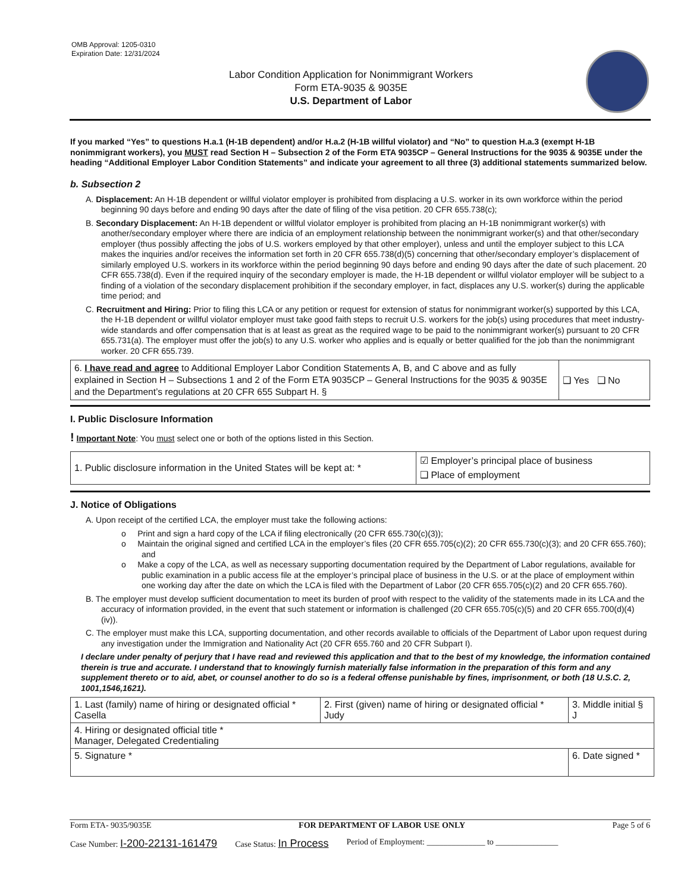OMB Approval: 1205-0310
Expiration Date: 12/31/2024
Labor Condition Application for Nonimmigrant Workers
Form ETA-9035 & 9035E
U.S. Department of Labor
If you marked “Yes” to questions H.a.1 (H-1B dependent) and/or H.a.2 (H-1B willful violator) and “No” to question H.a.3 (exempt H-1B nonimmigrant workers), you MUST read Section H – Subsection 2 of the Form ETA 9035CP – General Instructions for the 9035 & 9035E under the heading “Additional Employer Labor Condition Statements” and indicate your agreement to all three (3) additional statements summarized below.
b. Subsection 2
A. Displacement: An H-1B dependent or willful violator employer is prohibited from displacing a U.S. worker in its own workforce within the period beginning 90 days before and ending 90 days after the date of filing of the visa petition. 20 CFR 655.738(c);
B. Secondary Displacement: An H-1B dependent or willful violator employer is prohibited from placing an H-1B nonimmigrant worker(s) with another/secondary employer where there are indicia of an employment relationship between the nonimmigrant worker(s) and that other/secondary employer (thus possibly affecting the jobs of U.S. workers employed by that other employer), unless and until the employer subject to this LCA makes the inquiries and/or receives the information set forth in 20 CFR 655.738(d)(5) concerning that other/secondary employer’s displacement of similarly employed U.S. workers in its workforce within the period beginning 90 days before and ending 90 days after the date of such placement. 20 CFR 655.738(d). Even if the required inquiry of the secondary employer is made, the H-1B dependent or willful violator employer will be subject to a finding of a violation of the secondary displacement prohibition if the secondary employer, in fact, displaces any U.S. worker(s) during the applicable time period; and
C. Recruitment and Hiring: Prior to filing this LCA or any petition or request for extension of status for nonimmigrant worker(s) supported by this LCA, the H-1B dependent or willful violator employer must take good faith steps to recruit U.S. workers for the job(s) using procedures that meet industry-wide standards and offer compensation that is at least as great as the required wage to be paid to the nonimmigrant worker(s) pursuant to 20 CFR 655.731(a). The employer must offer the job(s) to any U.S. worker who applies and is equally or better qualified for the job than the nonimmigrant worker. 20 CFR 655.739.
| 6. I have read and agree to Additional Employer Labor Condition Statements A, B, and C above and as fully explained in Section H – Subsections 1 and 2 of the Form ETA 9035CP – General Instructions for the 9035 & 9035E and the Department’s regulations at 20 CFR 655 Subpart H. § | ❑ Yes ❑ No |
I. Public Disclosure Information
! Important Note: You must select one or both of the options listed in this Section.
| 1. Public disclosure information in the United States will be kept at: * | ☑ Employer’s principal place of business ❑ Place of employment |
J. Notice of Obligations
A. Upon receipt of the certified LCA, the employer must take the following actions:
o Print and sign a hard copy of the LCA if filing electronically (20 CFR 655.730(c)(3));
o Maintain the original signed and certified LCA in the employer’s files (20 CFR 655.705(c)(2); 20 CFR 655.730(c)(3); and 20 CFR 655.760); and
o Make a copy of the LCA, as well as necessary supporting documentation required by the Department of Labor regulations, available for public examination in a public access file at the employer’s principal place of business in the U.S. or at the place of employment within one working day after the date on which the LCA is filed with the Department of Labor (20 CFR 655.705(c)(2) and 20 CFR 655.760).
B. The employer must develop sufficient documentation to meet its burden of proof with respect to the validity of the statements made in its LCA and the accuracy of information provided, in the event that such statement or information is challenged (20 CFR 655.705(c)(5) and 20 CFR 655.700(d)(4)(iv)).
C. The employer must make this LCA, supporting documentation, and other records available to officials of the Department of Labor upon request during any investigation under the Immigration and Nationality Act (20 CFR 655.760 and 20 CFR Subpart I).
I declare under penalty of perjury that I have read and reviewed this application and that to the best of my knowledge, the information contained therein is true and accurate. I understand that to knowingly furnish materially false information in the preparation of this form and any supplement thereto or to aid, abet, or counsel another to do so is a federal offense punishable by fines, imprisonment, or both (18 U.S.C. 2, 1001,1546,1621).
| 1. Last (family) name of hiring or designated official * Casella | 2. First (given) name of hiring or designated official * Judy | 3. Middle initial § J |
| 4. Hiring or designated official title * Manager, Delegated Credentialing | | |
| 5. Signature * | | 6. Date signed * |
Form ETA- 9035/9035E FOR DEPARTMENT OF LABOR USE ONLY Page 5 of 6
Case Number: I-200-22131-161479 Case Status: In Process Period of Employment: ______________ to _______________